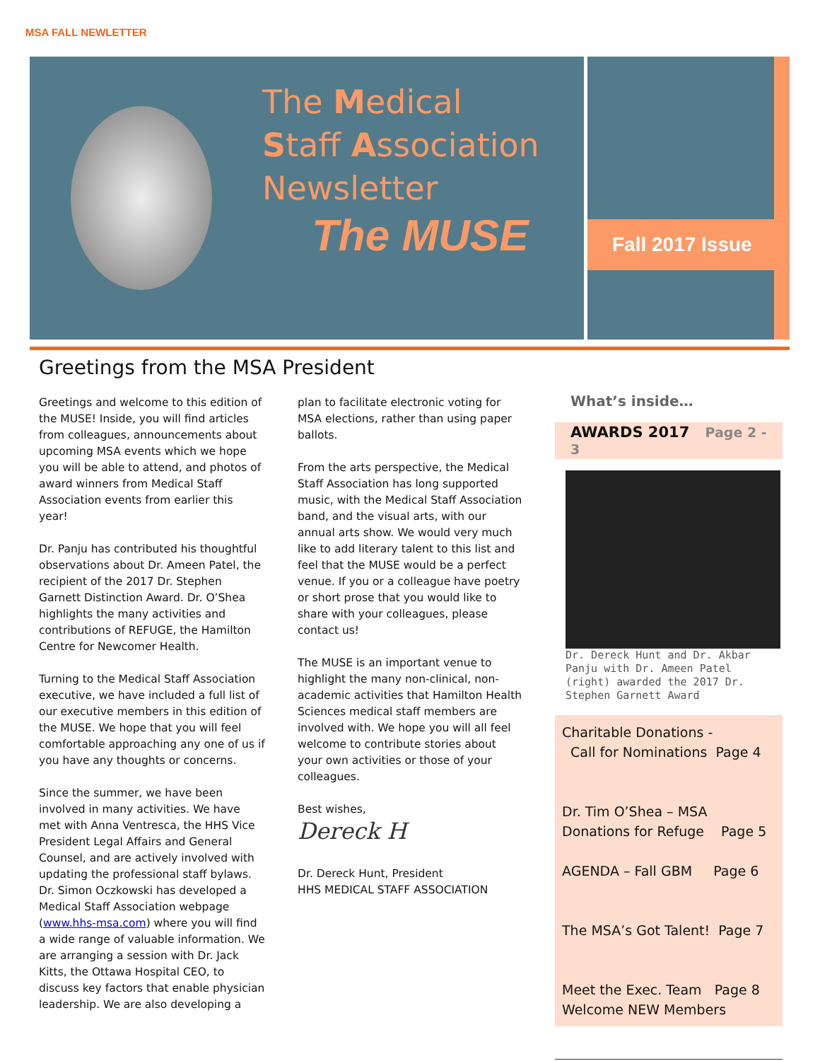MSA FALL NEWLETTER
The Medical
Staff Association
Newsletter
The MUSE
Fall 2017 Issue
Greetings from the MSA President
Greetings and welcome to this edition of the MUSE! Inside, you will find articles from colleagues, announcements about upcoming MSA events which we hope you will be able to attend, and photos of award winners from Medical Staff Association events from earlier this year!
Dr. Panju has contributed his thoughtful observations about Dr. Ameen Patel, the recipient of the 2017 Dr. Stephen Garnett Distinction Award. Dr. O’Shea highlights the many activities and contributions of REFUGE, the Hamilton Centre for Newcomer Health.
Turning to the Medical Staff Association executive, we have included a full list of our executive members in this edition of the MUSE. We hope that you will feel comfortable approaching any one of us if you have any thoughts or concerns.
Since the summer, we have been involved in many activities. We have met with Anna Ventresca, the HHS Vice President Legal Affairs and General Counsel, and are actively involved with updating the professional staff bylaws. Dr. Simon Oczkowski has developed a Medical Staff Association webpage (www.hhs-msa.com) where you will find a wide range of valuable information. We are arranging a session with Dr. Jack Kitts, the Ottawa Hospital CEO, to discuss key factors that enable physician leadership. We are also developing a
plan to facilitate electronic voting for MSA elections, rather than using paper ballots.
From the arts perspective, the Medical Staff Association has long supported music, with the Medical Staff Association band, and the visual arts, with our annual arts show. We would very much like to add literary talent to this list and feel that the MUSE would be a perfect venue. If you or a colleague have poetry or short prose that you would like to share with your colleagues, please contact us!
The MUSE is an important venue to highlight the many non-clinical, non-academic activities that Hamilton Health Sciences medical staff members are involved with. We hope you will all feel welcome to contribute stories about your own activities or those of your colleagues.
Best wishes,
Dereck H
Dr. Dereck Hunt, President
HHS MEDICAL STAFF ASSOCIATION
What’s inside…
AWARDS 2017 Page 2 - 3
Dr. Dereck Hunt and Dr. Akbar Panju with Dr. Ameen Patel (right) awarded the 2017 Dr. Stephen Garnett Award
Charitable Donations -
Call for Nominations Page 4
Dr. Tim O’Shea – MSA
Donations for Refuge Page 5
AGENDA – Fall GBM Page 6
The MSA’s Got Talent! Page 7
Meet the Exec. Team Page 8
Welcome NEW Members